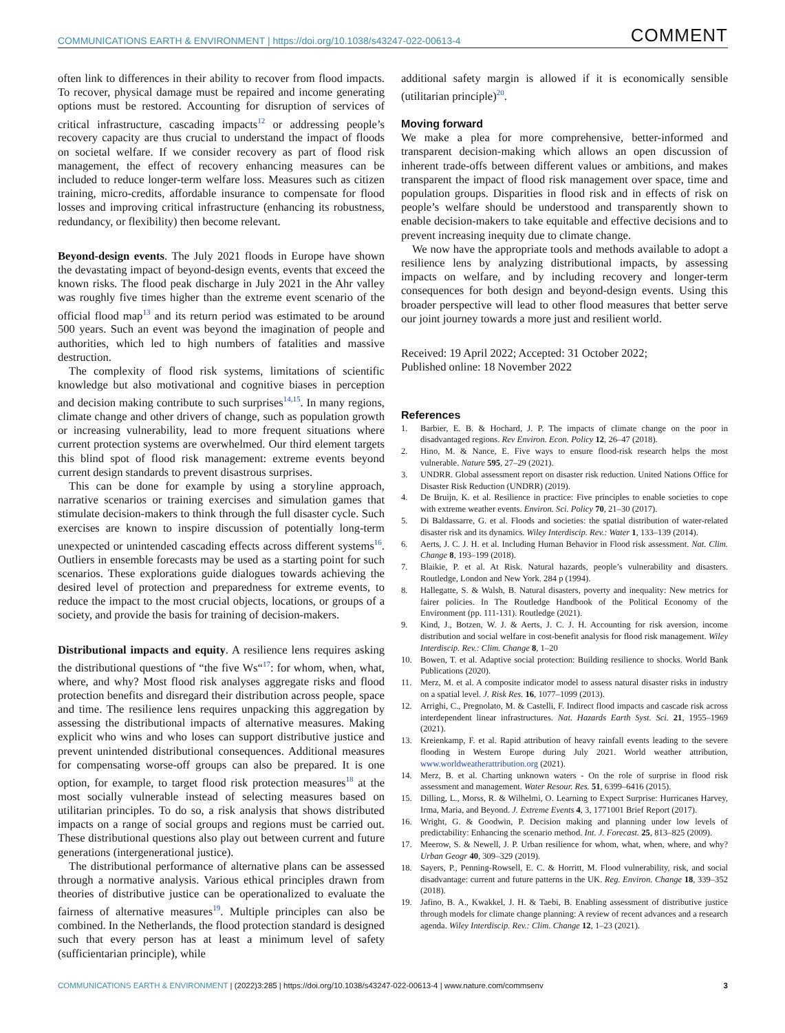COMMUNICATIONS EARTH & ENVIRONMENT | https://doi.org/10.1038/s43247-022-00613-4 COMMENT
often link to differences in their ability to recover from flood impacts. To recover, physical damage must be repaired and income generating options must be restored. Accounting for disruption of services of critical infrastructure, cascading impacts<sup>12</sup> or addressing people’s recovery capacity are thus crucial to understand the impact of floods on societal welfare. If we consider recovery as part of flood risk management, the effect of recovery enhancing measures can be included to reduce longer-term welfare loss. Measures such as citizen training, micro-credits, affordable insurance to compensate for flood losses and improving critical infrastructure (enhancing its robustness, redundancy, or flexibility) then become relevant.
Beyond-design events. The July 2021 floods in Europe have shown the devastating impact of beyond-design events, events that exceed the known risks. The flood peak discharge in July 2021 in the Ahr valley was roughly five times higher than the extreme event scenario of the official flood map<sup>13</sup> and its return period was estimated to be around 500 years. Such an event was beyond the imagination of people and authorities, which led to high numbers of fatalities and massive destruction.
The complexity of flood risk systems, limitations of scientific knowledge but also motivational and cognitive biases in perception and decision making contribute to such surprises<sup>14,15</sup>. In many regions, climate change and other drivers of change, such as population growth or increasing vulnerability, lead to more frequent situations where current protection systems are overwhelmed. Our third element targets this blind spot of flood risk management: extreme events beyond current design standards to prevent disastrous surprises.
This can be done for example by using a storyline approach, narrative scenarios or training exercises and simulation games that stimulate decision-makers to think through the full disaster cycle. Such exercises are known to inspire discussion of potentially long-term unexpected or unintended cascading effects across different systems<sup>16</sup>. Outliers in ensemble forecasts may be used as a starting point for such scenarios. These explorations guide dialogues towards achieving the desired level of protection and preparedness for extreme events, to reduce the impact to the most crucial objects, locations, or groups of a society, and provide the basis for training of decision-makers.
Distributional impacts and equity. A resilience lens requires asking the distributional questions of “the five Ws“<sup>17</sup>: for whom, when, what, where, and why? Most flood risk analyses aggregate risks and flood protection benefits and disregard their distribution across people, space and time. The resilience lens requires unpacking this aggregation by assessing the distributional impacts of alternative measures. Making explicit who wins and who loses can support distributive justice and prevent unintended distributional consequences. Additional measures for compensating worse-off groups can also be prepared. It is one option, for example, to target flood risk protection measures<sup>18</sup> at the most socially vulnerable instead of selecting measures based on utilitarian principles. To do so, a risk analysis that shows distributed impacts on a range of social groups and regions must be carried out. These distributional questions also play out between current and future generations (intergenerational justice).
The distributional performance of alternative plans can be assessed through a normative analysis. Various ethical principles drawn from theories of distributive justice can be operationalized to evaluate the fairness of alternative measures<sup>19</sup>. Multiple principles can also be combined. In the Netherlands, the flood protection standard is designed such that every person has at least a minimum level of safety (sufficientarian principle), while
additional safety margin is allowed if it is economically sensible (utilitarian principle)<sup>20</sup>.
Moving forward
We make a plea for more comprehensive, better-informed and transparent decision-making which allows an open discussion of inherent trade-offs between different values or ambitions, and makes transparent the impact of flood risk management over space, time and population groups. Disparities in flood risk and in effects of risk on people’s welfare should be understood and transparently shown to enable decision-makers to take equitable and effective decisions and to prevent increasing inequity due to climate change.
We now have the appropriate tools and methods available to adopt a resilience lens by analyzing distributional impacts, by assessing impacts on welfare, and by including recovery and longer-term consequences for both design and beyond-design events. Using this broader perspective will lead to other flood measures that better serve our joint journey towards a more just and resilient world.
Received: 19 April 2022; Accepted: 31 October 2022;
Published online: 18 November 2022
References
1. Barbier, E. B. & Hochard, J. P. The impacts of climate change on the poor in disadvantaged regions. Rev Environ. Econ. Policy 12, 26–47 (2018).
2. Hino, M. & Nance, E. Five ways to ensure flood-risk research helps the most vulnerable. Nature 595, 27–29 (2021).
3. UNDRR. Global assessment report on disaster risk reduction. United Nations Office for Disaster Risk Reduction (UNDRR) (2019).
4. De Bruijn, K. et al. Resilience in practice: Five principles to enable societies to cope with extreme weather events. Environ. Sci. Policy 70, 21–30 (2017).
5. Di Baldassarre, G. et al. Floods and societies: the spatial distribution of water-related disaster risk and its dynamics. Wiley Interdiscip. Rev.: Water 1, 133–139 (2014).
6. Aerts, J. C. J. H. et al. Including Human Behavior in Flood risk assessment. Nat. Clim. Change 8, 193–199 (2018).
7. Blaikie, P. et al. At Risk. Natural hazards, people’s vulnerability and disasters. Routledge, London and New York. 284 p (1994).
8. Hallegatte, S. & Walsh, B. Natural disasters, poverty and inequality: New metrics for fairer policies. In The Routledge Handbook of the Political Economy of the Environment (pp. 111-131). Routledge (2021).
9. Kind, J., Botzen, W. J. & Aerts, J. C. J. H. Accounting for risk aversion, income distribution and social welfare in cost-benefit analysis for flood risk management. Wiley Interdiscip. Rev.: Clim. Change 8, 1–20
10. Bowen, T. et al. Adaptive social protection: Building resilience to shocks. World Bank Publications (2020).
11. Merz, M. et al. A composite indicator model to assess natural disaster risks in industry on a spatial level. J. Risk Res. 16, 1077–1099 (2013).
12. Arrighi, C., Pregnolato, M. & Castelli, F. Indirect flood impacts and cascade risk across interdependent linear infrastructures. Nat. Hazards Earth Syst. Sci. 21, 1955–1969 (2021).
13. Kreienkamp, F. et al. Rapid attribution of heavy rainfall events leading to the severe flooding in Western Europe during July 2021. World weather attribution, www.worldweatherattribution.org (2021).
14. Merz, B. et al. Charting unknown waters - On the role of surprise in flood risk assessment and management. Water Resour. Res. 51, 6399–6416 (2015).
15. Dilling, L., Morss, R. & Wilhelmi, O. Learning to Expect Surprise: Hurricanes Harvey, Irma, Maria, and Beyond. J. Extreme Events 4, 3, 1771001 Brief Report (2017).
16. Wright, G. & Goodwin, P. Decision making and planning under low levels of predictability: Enhancing the scenario method. Int. J. Forecast. 25, 813–825 (2009).
17. Meerow, S. & Newell, J. P. Urban resilience for whom, what, when, where, and why? Urban Geogr 40, 309–329 (2019).
18. Sayers, P., Penning-Rowsell, E. C. & Horritt, M. Flood vulnerability, risk, and social disadvantage: current and future patterns in the UK. Reg. Environ. Change 18, 339–352 (2018).
19. Jafino, B. A., Kwakkel, J. H. & Taebi, B. Enabling assessment of distributive justice through models for climate change planning: A review of recent advances and a research agenda. Wiley Interdiscip. Rev.: Clim. Change 12, 1–23 (2021).
COMMUNICATIONS EARTH & ENVIRONMENT | (2022)3:285 | https://doi.org/10.1038/s43247-022-00613-4 | www.nature.com/commsenv 3